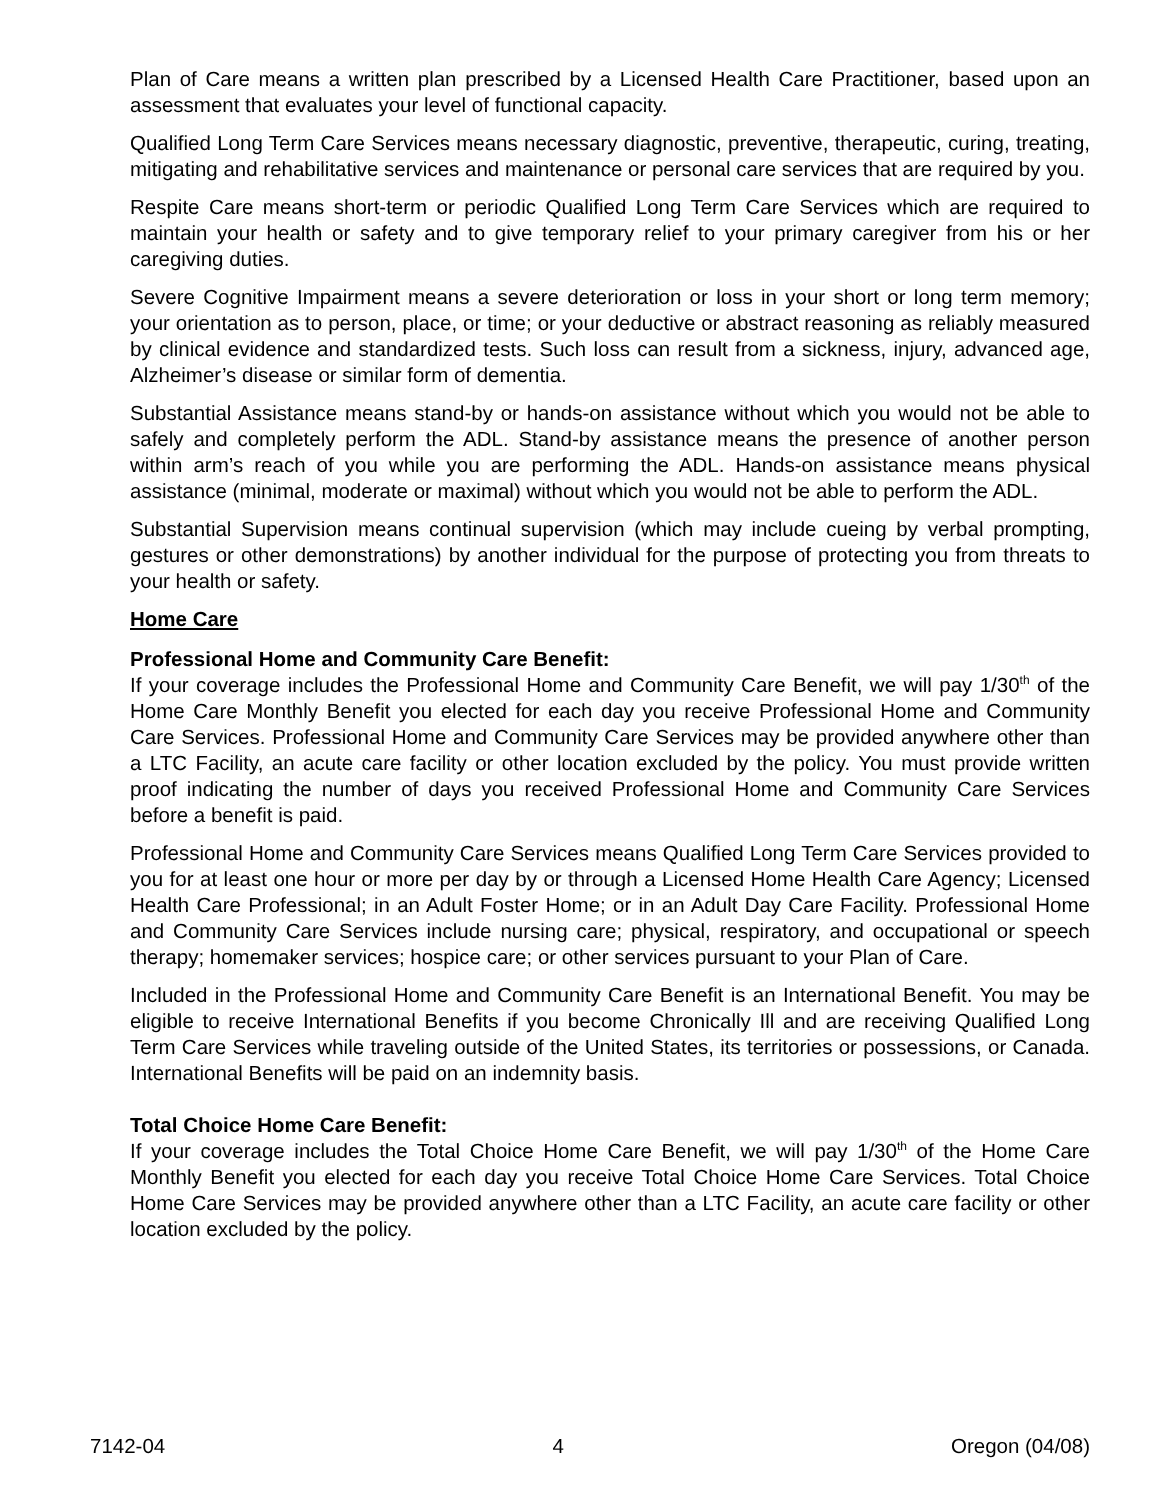Plan of Care means a written plan prescribed by a Licensed Health Care Practitioner, based upon an assessment that evaluates your level of functional capacity.
Qualified Long Term Care Services means necessary diagnostic, preventive, therapeutic, curing, treating, mitigating and rehabilitative services and maintenance or personal care services that are required by you.
Respite Care means short-term or periodic Qualified Long Term Care Services which are required to maintain your health or safety and to give temporary relief to your primary caregiver from his or her caregiving duties.
Severe Cognitive Impairment means a severe deterioration or loss in your short or long term memory; your orientation as to person, place, or time; or your deductive or abstract reasoning as reliably measured by clinical evidence and standardized tests. Such loss can result from a sickness, injury, advanced age, Alzheimer’s disease or similar form of dementia.
Substantial Assistance means stand-by or hands-on assistance without which you would not be able to safely and completely perform the ADL. Stand-by assistance means the presence of another person within arm’s reach of you while you are performing the ADL. Hands-on assistance means physical assistance (minimal, moderate or maximal) without which you would not be able to perform the ADL.
Substantial Supervision means continual supervision (which may include cueing by verbal prompting, gestures or other demonstrations) by another individual for the purpose of protecting you from threats to your health or safety.
Home Care
Professional Home and Community Care Benefit:
If your coverage includes the Professional Home and Community Care Benefit, we will pay 1/30<sup>th</sup> of the Home Care Monthly Benefit you elected for each day you receive Professional Home and Community Care Services. Professional Home and Community Care Services may be provided anywhere other than a LTC Facility, an acute care facility or other location excluded by the policy. You must provide written proof indicating the number of days you received Professional Home and Community Care Services before a benefit is paid.
Professional Home and Community Care Services means Qualified Long Term Care Services provided to you for at least one hour or more per day by or through a Licensed Home Health Care Agency; Licensed Health Care Professional; in an Adult Foster Home; or in an Adult Day Care Facility. Professional Home and Community Care Services include nursing care; physical, respiratory, and occupational or speech therapy; homemaker services; hospice care; or other services pursuant to your Plan of Care.
Included in the Professional Home and Community Care Benefit is an International Benefit. You may be eligible to receive International Benefits if you become Chronically Ill and are receiving Qualified Long Term Care Services while traveling outside of the United States, its territories or possessions, or Canada. International Benefits will be paid on an indemnity basis.
Total Choice Home Care Benefit:
If your coverage includes the Total Choice Home Care Benefit, we will pay 1/30<sup>th</sup> of the Home Care Monthly Benefit you elected for each day you receive Total Choice Home Care Services. Total Choice Home Care Services may be provided anywhere other than a LTC Facility, an acute care facility or other location excluded by the policy.
7142-04 4 Oregon (04/08)